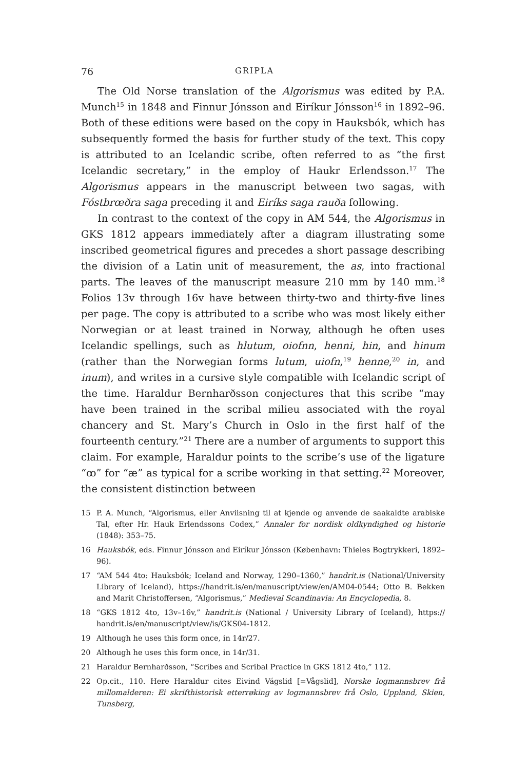76 GRIPLA
The Old Norse translation of the Algorismus was edited by P.A. Munch<sup>15</sup> in 1848 and Finnur Jónsson and Eiríkur Jónsson<sup>16</sup> in 1892–96. Both of these editions were based on the copy in Hauksbók, which has subsequently formed the basis for further study of the text. This copy is attributed to an Icelandic scribe, often referred to as “the first Icelandic secretary,” in the employ of Haukr Erlendsson.<sup>17</sup> The Algorismus appears in the manuscript between two sagas, with Fóstbrœðra saga preceding it and Eiríks saga rauða following.
In contrast to the context of the copy in AM 544, the Algorismus in GKS 1812 appears immediately after a diagram illustrating some inscribed geometrical figures and precedes a short passage describing the division of a Latin unit of measurement, the as, into fractional parts. The leaves of the manuscript measure 210 mm by 140 mm.<sup>18</sup> Folios 13v through 16v have between thirty-two and thirty-five lines per page. The copy is attributed to a scribe who was most likely either Norwegian or at least trained in Norway, although he often uses Icelandic spellings, such as hlutum, oiofnn, henni, hin, and hinum (rather than the Norwegian forms lutum, uiofn,<sup>19</sup> henne,<sup>20</sup> in, and inum), and writes in a cursive style compatible with Icelandic script of the time. Haraldur Bernharðsson conjectures that this scribe “may have been trained in the scribal milieu associated with the royal chancery and St. Mary’s Church in Oslo in the first half of the fourteenth century.”<sup>21</sup> There are a number of arguments to support this claim. For example, Haraldur points to the scribe’s use of the ligature “ꝏ” for “æ” as typical for a scribe working in that setting.<sup>22</sup> Moreover, the consistent distinction between
15 P. A. Munch, “Algorismus, eller Anviisning til at kjende og anvende de saakaldte arabiske Tal, efter Hr. Hauk Erlendssons Codex,” Annaler for nordisk oldkyndighed og historie (1848): 353–75.
16 Hauksbók, eds. Finnur Jónsson and Eiríkur Jónsson (København: Thieles Bogtrykkeri, 1892–96).
17 “AM 544 4to: Hauksbók; Iceland and Norway, 1290–1360,” handrit.is (National/University Library of Iceland), https://handrit.is/en/manuscript/view/en/AM04-0544; Otto B. Bekken and Marit Christoffersen, “Algorismus,” Medieval Scandinavia: An Encyclopedia, 8.
18 “GKS 1812 4to, 13v–16v,” handrit.is (National / University Library of Iceland), https:// handrit.is/en/manuscript/view/is/GKS04-1812.
19 Although he uses this form once, in 14r/27.
20 Although he uses this form once, in 14r/31.
21 Haraldur Bernharðsson, “Scribes and Scribal Practice in GKS 1812 4to,” 112.
22 Op.cit., 110. Here Haraldur cites Eivind Vágslid [=Vågslid], Norske logmannsbrev frå millomalderen: Ei skrifthistorisk etterrøking av logmannsbrev frå Oslo, Uppland, Skien, Tunsberg,